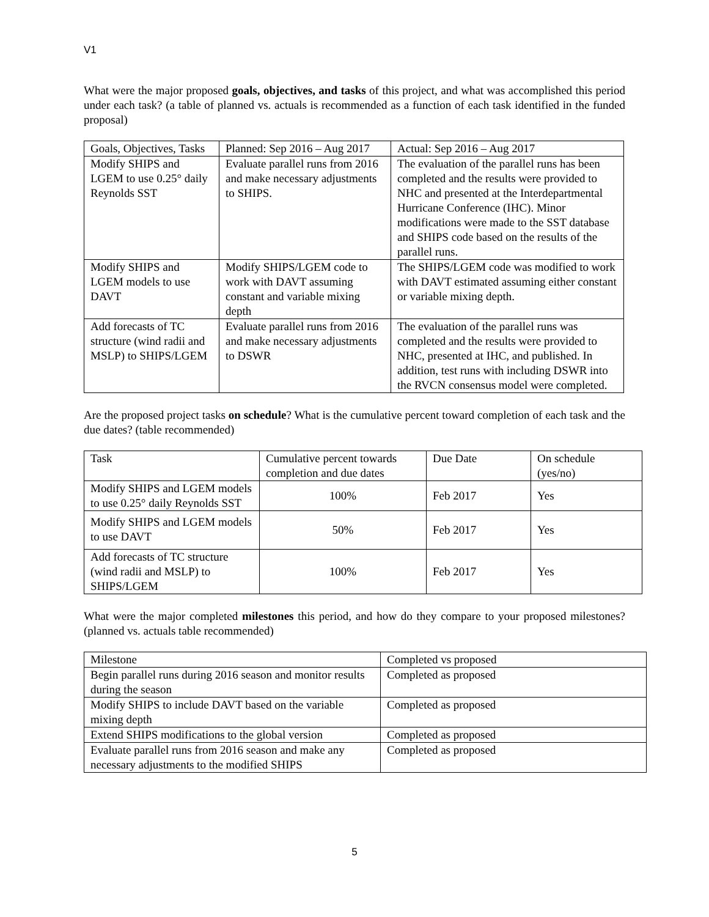V1
What were the major proposed goals, objectives, and tasks of this project, and what was accomplished this period under each task? (a table of planned vs. actuals is recommended as a function of each task identified in the funded proposal)
| Goals, Objectives, Tasks | Planned: Sep 2016 – Aug 2017 | Actual: Sep 2016 – Aug 2017 |
| Modify SHIPS and LGEM to use 0.25° daily Reynolds SST | Evaluate parallel runs from 2016 and make necessary adjustments to SHIPS. | The evaluation of the parallel runs has been completed and the results were provided to NHC and presented at the Interdepartmental Hurricane Conference (IHC). Minor modifications were made to the SST database and SHIPS code based on the results of the parallel runs. |
| Modify SHIPS and LGEM models to use DAVT | Modify SHIPS/LGEM code to work with DAVT assuming constant and variable mixing depth | The SHIPS/LGEM code was modified to work with DAVT estimated assuming either constant or variable mixing depth. |
| Add forecasts of TC structure (wind radii and MSLP) to SHIPS/LGEM | Evaluate parallel runs from 2016 and make necessary adjustments to DSWR | The evaluation of the parallel runs was completed and the results were provided to NHC, presented at IHC, and published. In addition, test runs with including DSWR into the RVCN consensus model were completed. |
Are the proposed project tasks on schedule? What is the cumulative percent toward completion of each task and the due dates? (table recommended)
| Task | Cumulative percent towards completion and due dates | Due Date | On schedule (yes/no) |
| Modify SHIPS and LGEM models to use 0.25° daily Reynolds SST | 100% | Feb 2017 | Yes |
| Modify SHIPS and LGEM models to use DAVT | 50% | Feb 2017 | Yes |
| Add forecasts of TC structure (wind radii and MSLP) to SHIPS/LGEM | 100% | Feb 2017 | Yes |
What were the major completed milestones this period, and how do they compare to your proposed milestones? (planned vs. actuals table recommended)
| Milestone | Completed vs proposed |
| Begin parallel runs during 2016 season and monitor results during the season | Completed as proposed |
| Modify SHIPS to include DAVT based on the variable mixing depth | Completed as proposed |
| Extend SHIPS modifications to the global version | Completed as proposed |
| Evaluate parallel runs from 2016 season and make any necessary adjustments to the modified SHIPS | Completed as proposed |
5